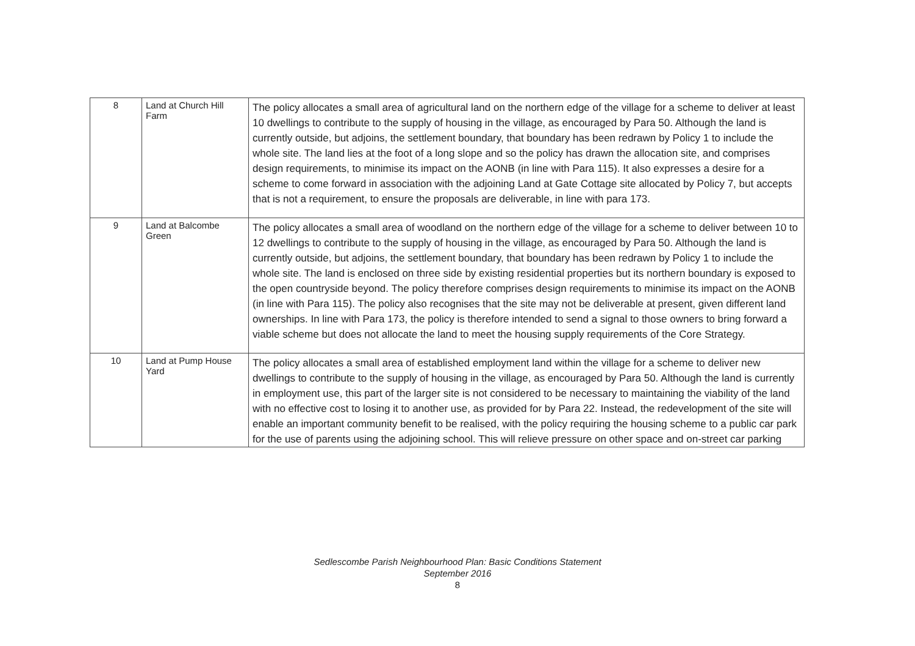| 8 | Land at Church Hill Farm | The policy allocates a small area of agricultural land on the northern edge of the village for a scheme to deliver at least 10 dwellings to contribute to the supply of housing in the village, as encouraged by Para 50. Although the land is currently outside, but adjoins, the settlement boundary, that boundary has been redrawn by Policy 1 to include the whole site. The land lies at the foot of a long slope and so the policy has drawn the allocation site, and comprises design requirements, to minimise its impact on the AONB (in line with Para 115). It also expresses a desire for a scheme to come forward in association with the adjoining Land at Gate Cottage site allocated by Policy 7, but accepts that is not a requirement, to ensure the proposals are deliverable, in line with para 173. |
| 9 | Land at Balcombe Green | The policy allocates a small area of woodland on the northern edge of the village for a scheme to deliver between 10 to 12 dwellings to contribute to the supply of housing in the village, as encouraged by Para 50. Although the land is currently outside, but adjoins, the settlement boundary, that boundary has been redrawn by Policy 1 to include the whole site. The land is enclosed on three side by existing residential properties but its northern boundary is exposed to the open countryside beyond. The policy therefore comprises design requirements to minimise its impact on the AONB (in line with Para 115). The policy also recognises that the site may not be deliverable at present, given different land ownerships. In line with Para 173, the policy is therefore intended to send a signal to those owners to bring forward a viable scheme but does not allocate the land to meet the housing supply requirements of the Core Strategy. |
| 10 | Land at Pump House Yard | The policy allocates a small area of established employment land within the village for a scheme to deliver new dwellings to contribute to the supply of housing in the village, as encouraged by Para 50. Although the land is currently in employment use, this part of the larger site is not considered to be necessary to maintaining the viability of the land with no effective cost to losing it to another use, as provided for by Para 22. Instead, the redevelopment of the site will enable an important community benefit to be realised, with the policy requiring the housing scheme to a public car park for the use of parents using the adjoining school. This will relieve pressure on other space and on-street car parking |
Sedlescombe Parish Neighbourhood Plan: Basic Conditions Statement
September 2016
8